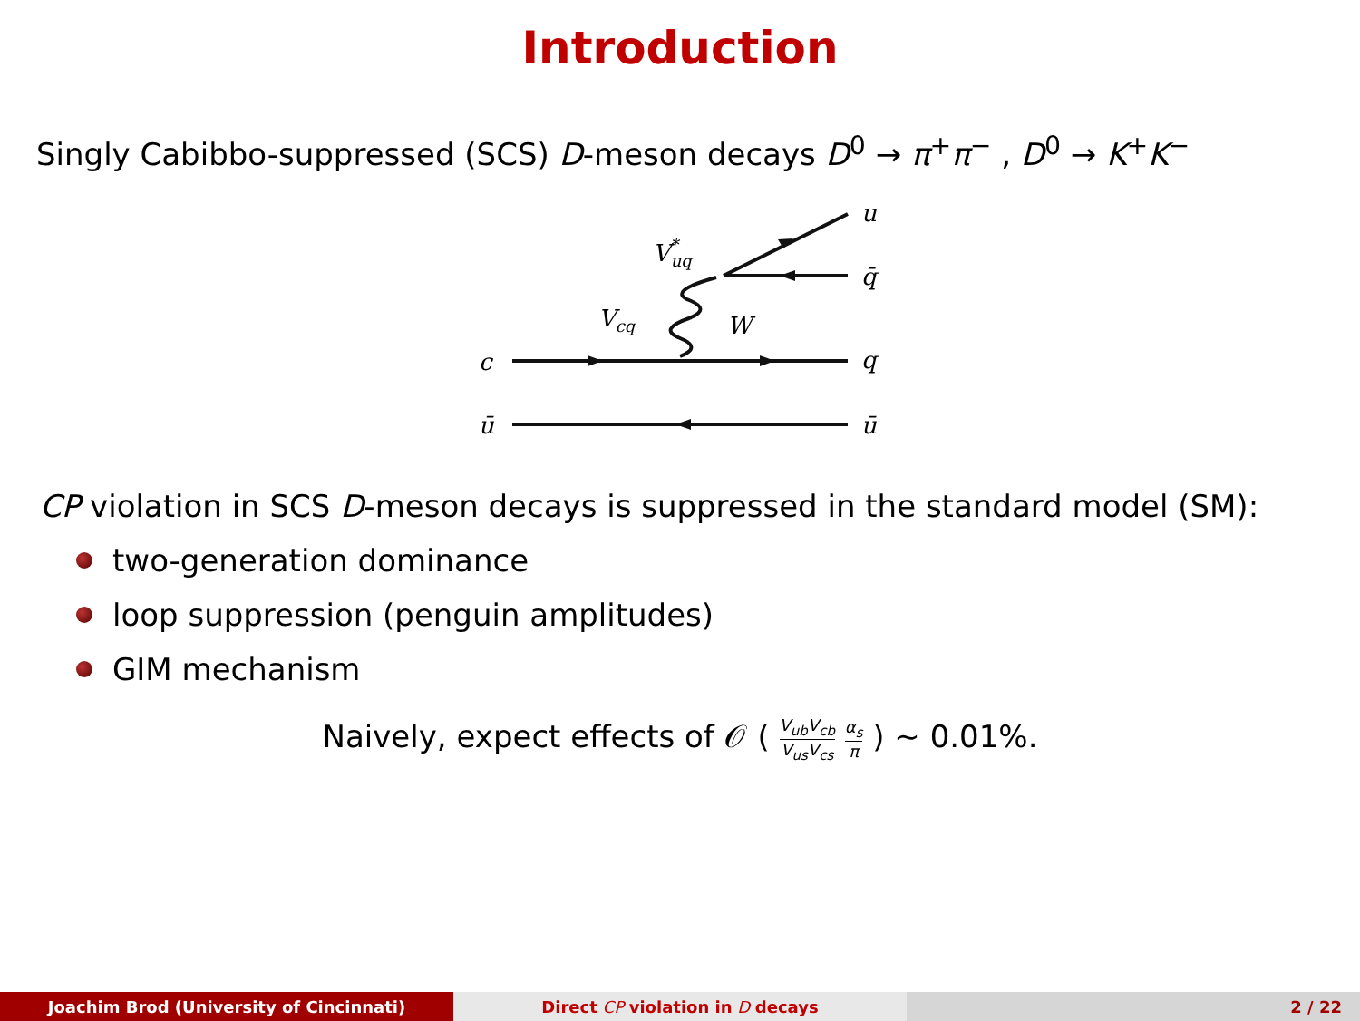Introduction
Singly Cabibbo-suppressed (SCS) D-meson decays D<sup>0</sup> → π<sup>+</sup>π<sup>−</sup> , D<sup>0</sup> → K<sup>+</sup>K<sup>−</sup>
c
ū
u
q̄
q
ū
Vcq
V*uq
W
CP violation in SCS D-meson decays is suppressed in the standard model (SM):
two-generation dominance
loop suppression (penguin amplitudes)
GIM mechanism
Naively, expect effects of 𝒪 ( V<sub>ub</sub>V<sub>cb</sub> V<sub>us</sub>V<sub>cs</sub> α<sub>s</sub> π ) ∼ 0.01%.
Joachim Brod (University of Cincinnati) Direct CP violation in D decays 2 / 22